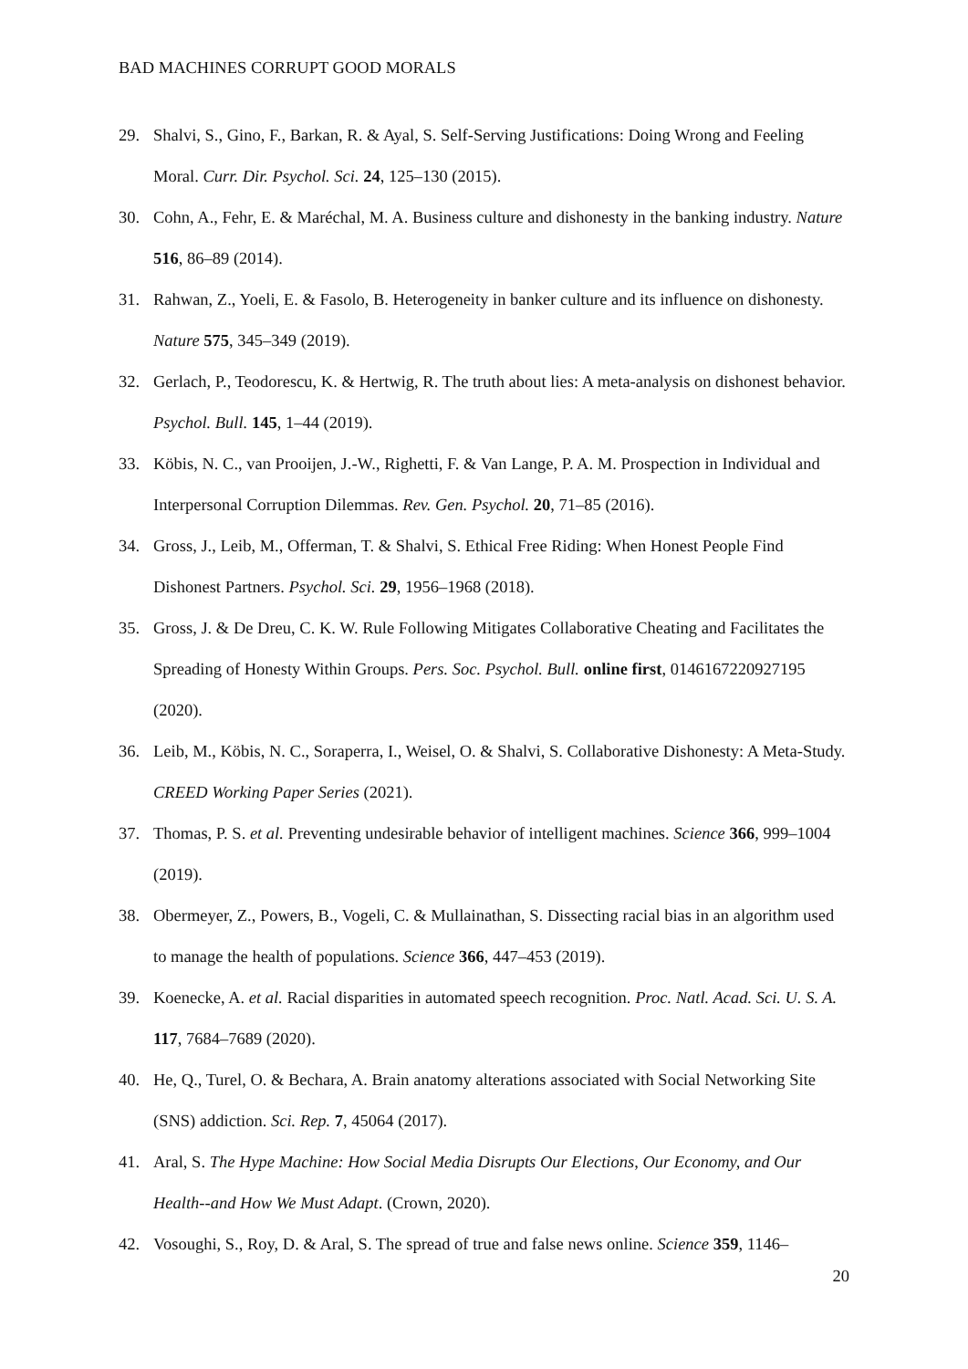BAD MACHINES CORRUPT GOOD MORALS
29. Shalvi, S., Gino, F., Barkan, R. & Ayal, S. Self-Serving Justifications: Doing Wrong and Feeling Moral. Curr. Dir. Psychol. Sci. 24, 125–130 (2015).
30. Cohn, A., Fehr, E. & Maréchal, M. A. Business culture and dishonesty in the banking industry. Nature 516, 86–89 (2014).
31. Rahwan, Z., Yoeli, E. & Fasolo, B. Heterogeneity in banker culture and its influence on dishonesty. Nature 575, 345–349 (2019).
32. Gerlach, P., Teodorescu, K. & Hertwig, R. The truth about lies: A meta-analysis on dishonest behavior. Psychol. Bull. 145, 1–44 (2019).
33. Köbis, N. C., van Prooijen, J.-W., Righetti, F. & Van Lange, P. A. M. Prospection in Individual and Interpersonal Corruption Dilemmas. Rev. Gen. Psychol. 20, 71–85 (2016).
34. Gross, J., Leib, M., Offerman, T. & Shalvi, S. Ethical Free Riding: When Honest People Find Dishonest Partners. Psychol. Sci. 29, 1956–1968 (2018).
35. Gross, J. & De Dreu, C. K. W. Rule Following Mitigates Collaborative Cheating and Facilitates the Spreading of Honesty Within Groups. Pers. Soc. Psychol. Bull. online first, 0146167220927195 (2020).
36. Leib, M., Köbis, N. C., Soraperra, I., Weisel, O. & Shalvi, S. Collaborative Dishonesty: A Meta-Study. CREED Working Paper Series (2021).
37. Thomas, P. S. et al. Preventing undesirable behavior of intelligent machines. Science 366, 999–1004 (2019).
38. Obermeyer, Z., Powers, B., Vogeli, C. & Mullainathan, S. Dissecting racial bias in an algorithm used to manage the health of populations. Science 366, 447–453 (2019).
39. Koenecke, A. et al. Racial disparities in automated speech recognition. Proc. Natl. Acad. Sci. U. S. A. 117, 7684–7689 (2020).
40. He, Q., Turel, O. & Bechara, A. Brain anatomy alterations associated with Social Networking Site (SNS) addiction. Sci. Rep. 7, 45064 (2017).
41. Aral, S. The Hype Machine: How Social Media Disrupts Our Elections, Our Economy, and Our Health--and How We Must Adapt. (Crown, 2020).
42. Vosoughi, S., Roy, D. & Aral, S. The spread of true and false news online. Science 359, 1146–
20